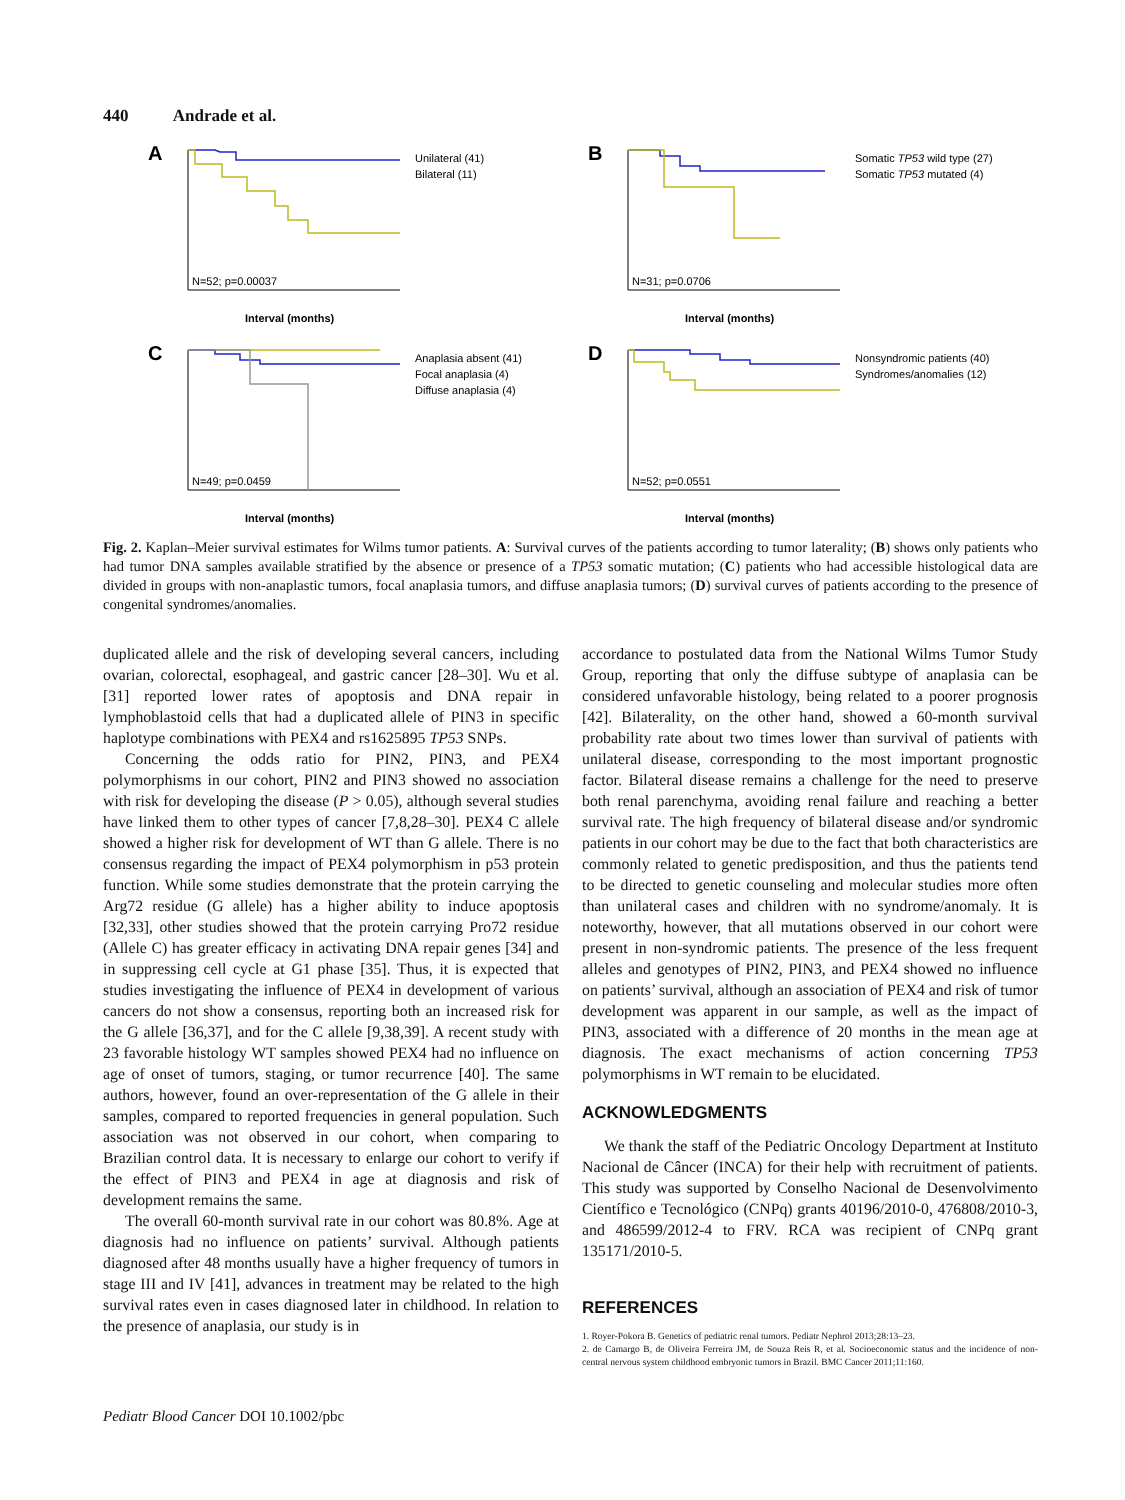440 Andrade et al.
A
N=52; p=0.00037
Interval (months)
Unilateral (41)
Bilateral (11)
B
N=31; p=0.0706
Interval (months)
Somatic TP53 wild type (27)
Somatic TP53 mutated (4)
C
N=49; p=0.0459
Interval (months)
Anaplasia absent (41)
Focal anaplasia (4)
Diffuse anaplasia (4)
D
N=52; p=0.0551
Interval (months)
Nonsyndromic patients (40)
Syndromes/anomalies (12)
Fig. 2. Kaplan–Meier survival estimates for Wilms tumor patients. A: Survival curves of the patients according to tumor laterality; (B) shows only patients who had tumor DNA samples available stratified by the absence or presence of a TP53 somatic mutation; (C) patients who had accessible histological data are divided in groups with non-anaplastic tumors, focal anaplasia tumors, and diffuse anaplasia tumors; (D) survival curves of patients according to the presence of congenital syndromes/anomalies.
duplicated allele and the risk of developing several cancers, including ovarian, colorectal, esophageal, and gastric cancer [28–30]. Wu et al. [31] reported lower rates of apoptosis and DNA repair in lymphoblastoid cells that had a duplicated allele of PIN3 in specific haplotype combinations with PEX4 and rs1625895 TP53 SNPs.
Concerning the odds ratio for PIN2, PIN3, and PEX4 polymorphisms in our cohort, PIN2 and PIN3 showed no association with risk for developing the disease (P > 0.05), although several studies have linked them to other types of cancer [7,8,28–30]. PEX4 C allele showed a higher risk for development of WT than G allele. There is no consensus regarding the impact of PEX4 polymorphism in p53 protein function. While some studies demonstrate that the protein carrying the Arg72 residue (G allele) has a higher ability to induce apoptosis [32,33], other studies showed that the protein carrying Pro72 residue (Allele C) has greater efficacy in activating DNA repair genes [34] and in suppressing cell cycle at G1 phase [35]. Thus, it is expected that studies investigating the influence of PEX4 in development of various cancers do not show a consensus, reporting both an increased risk for the G allele [36,37], and for the C allele [9,38,39]. A recent study with 23 favorable histology WT samples showed PEX4 had no influence on age of onset of tumors, staging, or tumor recurrence [40]. The same authors, however, found an over-representation of the G allele in their samples, compared to reported frequencies in general population. Such association was not observed in our cohort, when comparing to Brazilian control data. It is necessary to enlarge our cohort to verify if the effect of PIN3 and PEX4 in age at diagnosis and risk of development remains the same.
The overall 60-month survival rate in our cohort was 80.8%. Age at diagnosis had no influence on patients’ survival. Although patients diagnosed after 48 months usually have a higher frequency of tumors in stage III and IV [41], advances in treatment may be related to the high survival rates even in cases diagnosed later in childhood. In relation to the presence of anaplasia, our study is in
accordance to postulated data from the National Wilms Tumor Study Group, reporting that only the diffuse subtype of anaplasia can be considered unfavorable histology, being related to a poorer prognosis [42]. Bilaterality, on the other hand, showed a 60-month survival probability rate about two times lower than survival of patients with unilateral disease, corresponding to the most important prognostic factor. Bilateral disease remains a challenge for the need to preserve both renal parenchyma, avoiding renal failure and reaching a better survival rate. The high frequency of bilateral disease and/or syndromic patients in our cohort may be due to the fact that both characteristics are commonly related to genetic predisposition, and thus the patients tend to be directed to genetic counseling and molecular studies more often than unilateral cases and children with no syndrome/anomaly. It is noteworthy, however, that all mutations observed in our cohort were present in non-syndromic patients. The presence of the less frequent alleles and genotypes of PIN2, PIN3, and PEX4 showed no influence on patients’ survival, although an association of PEX4 and risk of tumor development was apparent in our sample, as well as the impact of PIN3, associated with a difference of 20 months in the mean age at diagnosis. The exact mechanisms of action concerning TP53 polymorphisms in WT remain to be elucidated.
ACKNOWLEDGMENTS
We thank the staff of the Pediatric Oncology Department at Instituto Nacional de Câncer (INCA) for their help with recruitment of patients. This study was supported by Conselho Nacional de Desenvolvimento Científico e Tecnológico (CNPq) grants 40196/2010-0, 476808/2010-3, and 486599/2012-4 to FRV. RCA was recipient of CNPq grant 135171/2010-5.
REFERENCES
1. Royer-Pokora B. Genetics of pediatric renal tumors. Pediatr Nephrol 2013;28:13–23.
2. de Camargo B, de Oliveira Ferreira JM, de Souza Reis R, et al. Socioeconomic status and the incidence of non-central nervous system childhood embryonic tumors in Brazil. BMC Cancer 2011;11:160.
Pediatr Blood Cancer DOI 10.1002/pbc